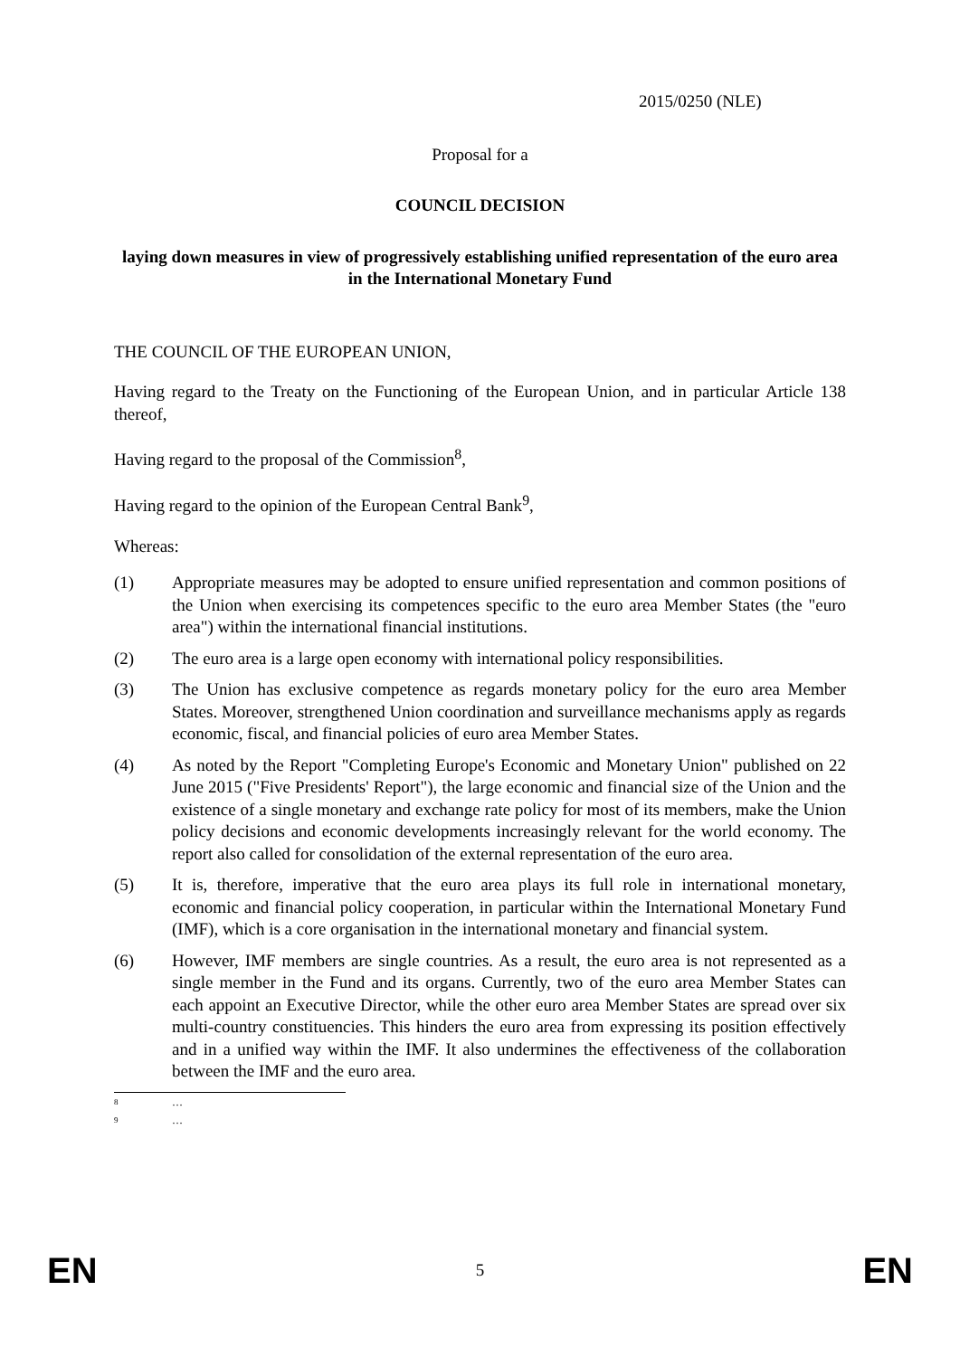2015/0250 (NLE)
Proposal for a
COUNCIL DECISION
laying down measures in view of progressively establishing unified representation of the euro area in the International Monetary Fund
THE COUNCIL OF THE EUROPEAN UNION,
Having regard to the Treaty on the Functioning of the European Union, and in particular Article 138 thereof,
Having regard to the proposal of the Commission<sup>8</sup>,
Having regard to the opinion of the European Central Bank<sup>9</sup>,
Whereas:
(1) Appropriate measures may be adopted to ensure unified representation and common positions of the Union when exercising its competences specific to the euro area Member States (the "euro area") within the international financial institutions.
(2) The euro area is a large open economy with international policy responsibilities.
(3) The Union has exclusive competence as regards monetary policy for the euro area Member States. Moreover, strengthened Union coordination and surveillance mechanisms apply as regards economic, fiscal, and financial policies of euro area Member States.
(4) As noted by the Report "Completing Europe's Economic and Monetary Union" published on 22 June 2015 ("Five Presidents' Report"), the large economic and financial size of the Union and the existence of a single monetary and exchange rate policy for most of its members, make the Union policy decisions and economic developments increasingly relevant for the world economy. The report also called for consolidation of the external representation of the euro area.
(5) It is, therefore, imperative that the euro area plays its full role in international monetary, economic and financial policy cooperation, in particular within the International Monetary Fund (IMF), which is a core organisation in the international monetary and financial system.
(6) However, IMF members are single countries. As a result, the euro area is not represented as a single member in the Fund and its organs. Currently, two of the euro area Member States can each appoint an Executive Director, while the other euro area Member States are spread over six multi-country constituencies. This hinders the euro area from expressing its position effectively and in a unified way within the IMF. It also undermines the effectiveness of the collaboration between the IMF and the euro area.
8 …
9 …
EN 5 EN